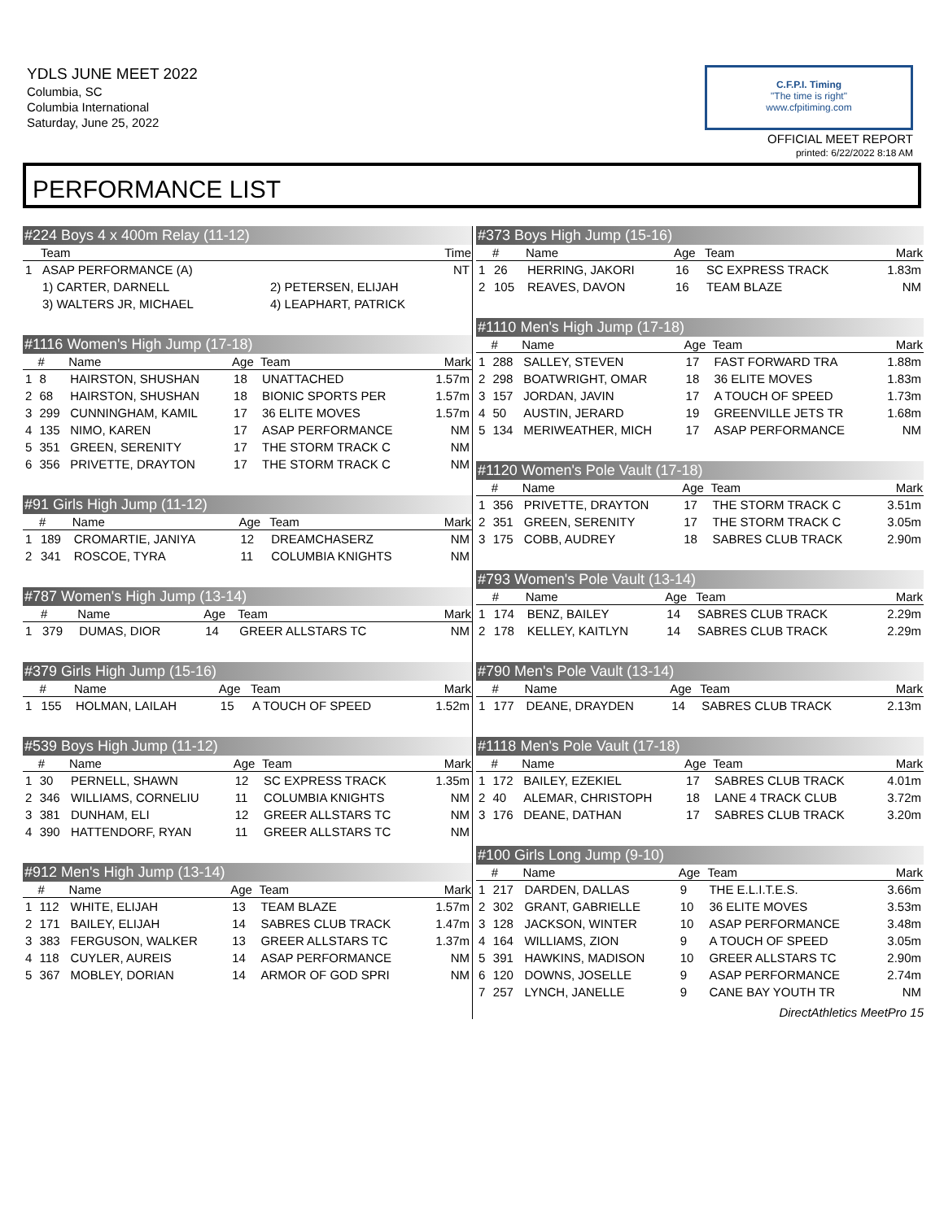YDLS JUNE MEET 2022
Columbia, SC
Columbia International
Saturday, June 25, 2022
C.F.P.I. Timing
"The time is right"
www.cfpitiming.com
OFFICIAL MEET REPORT
printed: 6/22/2022 8:18 AM
PERFORMANCE LIST
#224 Boys 4 x 400m Relay (11-12)
| | Team | Time |
| --- | --- | --- |
| 1 | ASAP PERFORMANCE (A) | NT |
| | 1) CARTER, DARNELL | 2) PETERSEN, ELIJAH |
| | 3) WALTERS JR, MICHAEL | 4) LEAPHART, PATRICK |
#1116 Women's High Jump (17-18)
| | # | Name | Age | Team | Mark |
| --- | --- | --- | --- | --- | --- |
| 1 | 8 | HAIRSTON, SHUSHAN | 18 | UNATTACHED | 1.57m |
| 2 | 68 | HAIRSTON, SHUSHAN | 18 | BIONIC SPORTS PER | 1.57m |
| 3 | 299 | CUNNINGHAM, KAMIL | 17 | 36 ELITE MOVES | 1.57m |
| 4 | 135 | NIMO, KAREN | 17 | ASAP PERFORMANCE | NM |
| 5 | 351 | GREEN, SERENITY | 17 | THE STORM TRACK C | NM |
| 6 | 356 | PRIVETTE, DRAYTON | 17 | THE STORM TRACK C | NM |
#91 Girls High Jump (11-12)
| | # | Name | Age | Team | Mark |
| --- | --- | --- | --- | --- | --- |
| 1 | 189 | CROMARTIE, JANIYA | 12 | DREAMCHASERZ | NM |
| 2 | 341 | ROSCOE, TYRA | 11 | COLUMBIA KNIGHTS | NM |
#787 Women's High Jump (13-14)
| | # | Name | Age | Team | Mark |
| --- | --- | --- | --- | --- | --- |
| 1 | 379 | DUMAS, DIOR | 14 | GREER ALLSTARS TC | NM |
#379 Girls High Jump (15-16)
| | # | Name | Age | Team | Mark |
| --- | --- | --- | --- | --- | --- |
| 1 | 155 | HOLMAN, LAILAH | 15 | A TOUCH OF SPEED | 1.52m |
#539 Boys High Jump (11-12)
| | # | Name | Age | Team | Mark |
| --- | --- | --- | --- | --- | --- |
| 1 | 30 | PERNELL, SHAWN | 12 | SC EXPRESS TRACK | 1.35m |
| 2 | 346 | WILLIAMS, CORNELIU | 11 | COLUMBIA KNIGHTS | NM |
| 3 | 381 | DUNHAM, ELI | 12 | GREER ALLSTARS TC | NM |
| 4 | 390 | HATTENDORF, RYAN | 11 | GREER ALLSTARS TC | NM |
#912 Men's High Jump (13-14)
| | # | Name | Age | Team | Mark |
| --- | --- | --- | --- | --- | --- |
| 1 | 112 | WHITE, ELIJAH | 13 | TEAM BLAZE | 1.57m |
| 2 | 171 | BAILEY, ELIJAH | 14 | SABRES CLUB TRACK | 1.47m |
| 3 | 383 | FERGUSON, WALKER | 13 | GREER ALLSTARS TC | 1.37m |
| 4 | 118 | CUYLER, AUREIS | 14 | ASAP PERFORMANCE | NM |
| 5 | 367 | MOBLEY, DORIAN | 14 | ARMOR OF GOD SPRI | NM |
#373 Boys High Jump (15-16)
| | # | Name | Age | Team | Mark |
| --- | --- | --- | --- | --- | --- |
| 1 | 26 | HERRING, JAKORI | 16 | SC EXPRESS TRACK | 1.83m |
| 2 | 105 | REAVES, DAVON | 16 | TEAM BLAZE | NM |
#1110 Men's High Jump (17-18)
| | # | Name | Age | Team | Mark |
| --- | --- | --- | --- | --- | --- |
| 1 | 288 | SALLEY, STEVEN | 17 | FAST FORWARD TRA | 1.88m |
| 2 | 298 | BOATWRIGHT, OMAR | 18 | 36 ELITE MOVES | 1.83m |
| 3 | 157 | JORDAN, JAVIN | 17 | A TOUCH OF SPEED | 1.73m |
| 4 | 50 | AUSTIN, JERARD | 19 | GREENVILLE JETS TR | 1.68m |
| 5 | 134 | MERIWEATHER, MICH | 17 | ASAP PERFORMANCE | NM |
#1120 Women's Pole Vault (17-18)
| | # | Name | Age | Team | Mark |
| --- | --- | --- | --- | --- | --- |
| 1 | 356 | PRIVETTE, DRAYTON | 17 | THE STORM TRACK C | 3.51m |
| 2 | 351 | GREEN, SERENITY | 17 | THE STORM TRACK C | 3.05m |
| 3 | 175 | COBB, AUDREY | 18 | SABRES CLUB TRACK | 2.90m |
#793 Women's Pole Vault (13-14)
| | # | Name | Age | Team | Mark |
| --- | --- | --- | --- | --- | --- |
| 1 | 174 | BENZ, BAILEY | 14 | SABRES CLUB TRACK | 2.29m |
| 2 | 178 | KELLEY, KAITLYN | 14 | SABRES CLUB TRACK | 2.29m |
#790 Men's Pole Vault (13-14)
| | # | Name | Age | Team | Mark |
| --- | --- | --- | --- | --- | --- |
| 1 | 177 | DEANE, DRAYDEN | 14 | SABRES CLUB TRACK | 2.13m |
#1118 Men's Pole Vault (17-18)
| | # | Name | Age | Team | Mark |
| --- | --- | --- | --- | --- | --- |
| 1 | 172 | BAILEY, EZEKIEL | 17 | SABRES CLUB TRACK | 4.01m |
| 2 | 40 | ALEMAR, CHRISTOPH | 18 | LANE 4 TRACK CLUB | 3.72m |
| 3 | 176 | DEANE, DATHAN | 17 | SABRES CLUB TRACK | 3.20m |
#100 Girls Long Jump (9-10)
| | # | Name | Age | Team | Mark |
| --- | --- | --- | --- | --- | --- |
| 1 | 217 | DARDEN, DALLAS | 9 | THE E.L.I.T.E.S. | 3.66m |
| 2 | 302 | GRANT, GABRIELLE | 10 | 36 ELITE MOVES | 3.53m |
| 3 | 128 | JACKSON, WINTER | 10 | ASAP PERFORMANCE | 3.48m |
| 4 | 164 | WILLIAMS, ZION | 9 | A TOUCH OF SPEED | 3.05m |
| 5 | 391 | HAWKINS, MADISON | 10 | GREER ALLSTARS TC | 2.90m |
| 6 | 120 | DOWNS, JOSELLE | 9 | ASAP PERFORMANCE | 2.74m |
| 7 | 257 | LYNCH, JANELLE | 9 | CANE BAY YOUTH TR | NM |
DirectAthletics MeetPro 15